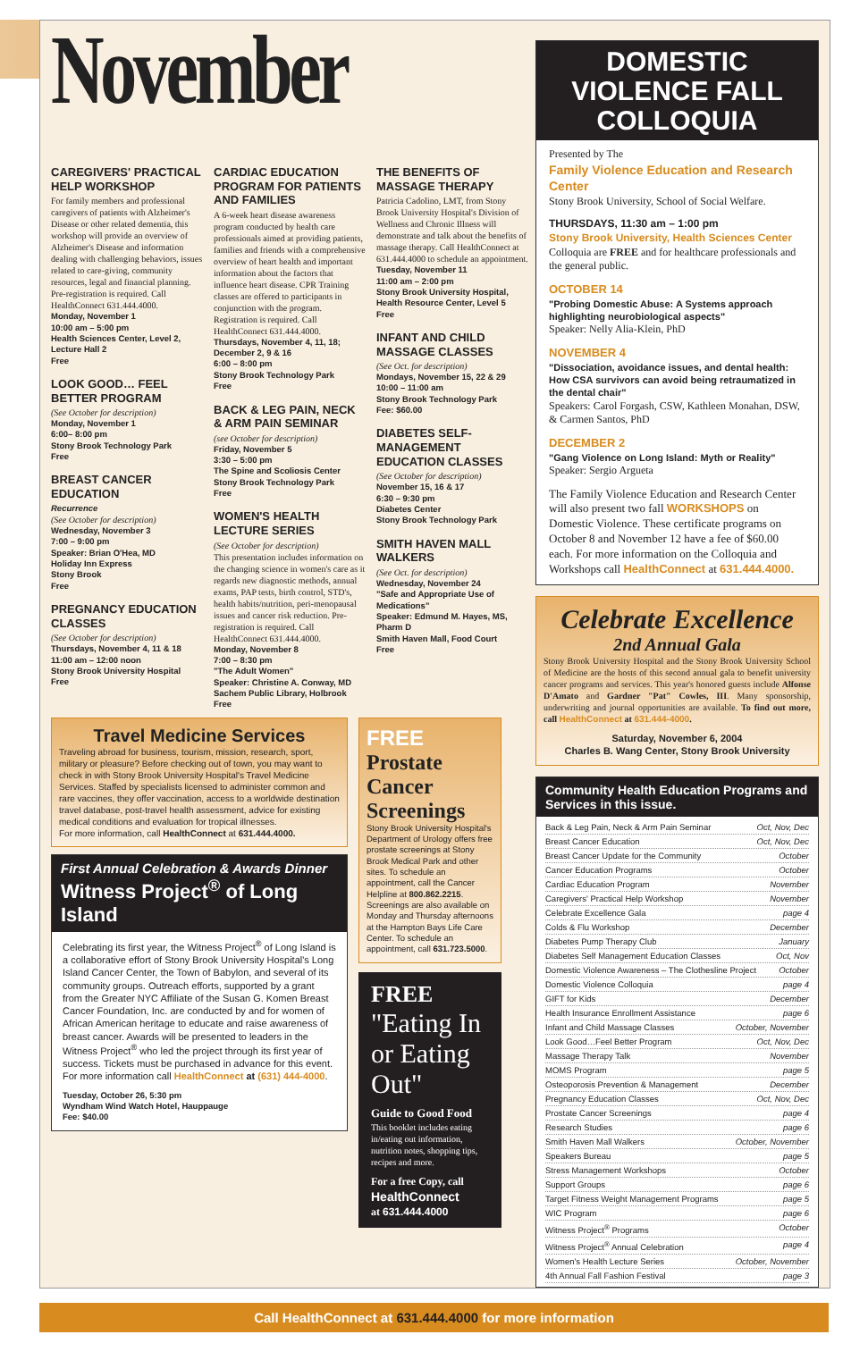November
CAREGIVERS' PRACTICAL HELP WORKSHOP
For family members and professional caregivers of patients with Alzheimer's Disease or other related dementia, this workshop will provide an overview of Alzheimer's Disease and information dealing with challenging behaviors, issues related to care-giving, community resources, legal and financial planning. Pre-registration is required. Call HealthConnect 631.444.4000.
Monday, November 1
10:00 am – 5:00 pm
Health Sciences Center, Level 2, Lecture Hall 2
Free
LOOK GOOD… FEEL BETTER PROGRAM
(See October for description)
Monday, November 1
6:00– 8:00 pm
Stony Brook Technology Park
Free
BREAST CANCER EDUCATION
Recurrence
(See October for description)
Wednesday, November 3
7:00 – 9:00 pm
Speaker: Brian O'Hea, MD
Holiday Inn Express
Stony Brook
Free
PREGNANCY EDUCATION CLASSES
(See October for description)
Thursdays, November 4, 11 & 18
11:00 am – 12:00 noon
Stony Brook University Hospital
Free
CARDIAC EDUCATION PROGRAM FOR PATIENTS AND FAMILIES
A 6-week heart disease awareness program conducted by health care professionals aimed at providing patients, families and friends with a comprehensive overview of heart health and important information about the factors that influence heart disease. CPR Training classes are offered to participants in conjunction with the program. Registration is required. Call HealthConnect 631.444.4000.
Thursdays, November 4, 11, 18; December 2, 9 & 16
6:00 – 8:00 pm
Stony Brook Technology Park
Free
BACK & LEG PAIN, NECK & ARM PAIN SEMINAR
(see October for description)
Friday, November 5
3:30 – 5:00 pm
The Spine and Scoliosis Center
Stony Brook Technology Park
Free
WOMEN'S HEALTH LECTURE SERIES
(See October for description)
This presentation includes information on the changing science in women's care as it regards new diagnostic methods, annual exams, PAP tests, birth control, STD's, health habits/nutrition, peri-menopausal issues and cancer risk reduction. Pre-registration is required. Call HealthConnect 631.444.4000.
Monday, November 8
7:00 – 8:30 pm
"The Adult Women"
Speaker: Christine A. Conway, MD
Sachem Public Library, Holbrook
Free
THE BENEFITS OF MASSAGE THERAPY
Patricia Cadolino, LMT, from Stony Brook University Hospital's Division of Wellness and Chronic Illness will demonstrate and talk about the benefits of massage therapy. Call HealthConnect at 631.444.4000 to schedule an appointment.
Tuesday, November 11
11:00 am – 2:00 pm
Stony Brook University Hospital, Health Resource Center, Level 5
Free
INFANT AND CHILD MASSAGE CLASSES
(See Oct. for description)
Mondays, November 15, 22 & 29
10:00 – 11:00 am
Stony Brook Technology Park
Fee: $60.00
DIABETES SELF-MANAGEMENT EDUCATION CLASSES
(See October for description)
November 15, 16 & 17
6:30 – 9:30 pm
Diabetes Center
Stony Brook Technology Park
SMITH HAVEN MALL WALKERS
(See Oct. for description)
Wednesday, November 24
"Safe and Appropriate Use of Medications"
Speaker: Edmund M. Hayes, MS, Pharm D
Smith Haven Mall, Food Court
Free
Travel Medicine Services
Traveling abroad for business, tourism, mission, research, sport, military or pleasure? Before checking out of town, you may want to check in with Stony Brook University Hospital's Travel Medicine Services. Staffed by specialists licensed to administer common and rare vaccines, they offer vaccination, access to a worldwide destination travel database, post-travel health assessment, advice for existing medical conditions and evaluation for tropical illnesses.
For more information, call HealthConnect at 631.444.4000.
First Annual Celebration & Awards Dinner
Witness Project<sup>®</sup> of Long Island
Celebrating its first year, the Witness Project<sup>®</sup> of Long Island is a collaborative effort of Stony Brook University Hospital's Long Island Cancer Center, the Town of Babylon, and several of its community groups. Outreach efforts, supported by a grant from the Greater NYC Affiliate of the Susan G. Komen Breast Cancer Foundation, Inc. are conducted by and for women of African American heritage to educate and raise awareness of breast cancer. Awards will be presented to leaders in the Witness Project<sup>®</sup> who led the project through its first year of success. Tickets must be purchased in advance for this event. For more information call HealthConnect at (631) 444-4000.
Tuesday, October 26, 5:30 pm
Wyndham Wind Watch Hotel, Hauppauge
Fee: $40.00
FREE
Prostate Cancer Screenings
Stony Brook University Hospital's Department of Urology offers free prostate screenings at Stony Brook Medical Park and other sites. To schedule an appointment, call the Cancer Helpline at 800.862.2215. Screenings are also available on Monday and Thursday afternoons at the Hampton Bays Life Care Center. To schedule an appointment, call 631.723.5000.
FREE
"Eating In or Eating Out"
Guide to Good Food
This booklet includes eating in/eating out information, nutrition notes, shopping tips, recipes and more.
For a free Copy, call
HealthConnect
at 631.444.4000
DOMESTIC VIOLENCE FALL COLLOQUIA
Presented by The
Family Violence Education and Research Center
Stony Brook University, School of Social Welfare.
THURSDAYS, 11:30 am – 1:00 pm
Stony Brook University, Health Sciences Center
Colloquia are FREE and for healthcare professionals and the general public.
OCTOBER 14
"Probing Domestic Abuse: A Systems approach highlighting neurobiological aspects"
Speaker: Nelly Alia-Klein, PhD
NOVEMBER 4
"Dissociation, avoidance issues, and dental health: How CSA survivors can avoid being retraumatized in the dental chair"
Speakers: Carol Forgash, CSW, Kathleen Monahan, DSW, & Carmen Santos, PhD
DECEMBER 2
"Gang Violence on Long Island: Myth or Reality"
Speaker: Sergio Argueta
The Family Violence Education and Research Center will also present two fall WORKSHOPS on Domestic Violence. These certificate programs on October 8 and November 12 have a fee of $60.00 each. For more information on the Colloquia and Workshops call HealthConnect at 631.444.4000.
Celebrate Excellence
2nd Annual Gala
Stony Brook University Hospital and the Stony Brook University School of Medicine are the hosts of this second annual gala to benefit university cancer programs and services. This year's honored guests include Alfonse D'Amato and Gardner "Pat" Cowles, III. Many sponsorship, underwriting and journal opportunities are available. To find out more, call HealthConnect at 631.444-4000.
Saturday, November 6, 2004
Charles B. Wang Center, Stony Brook University
Community Health Education Programs and Services in this issue.
Back & Leg Pain, Neck & Arm Pain Seminar Oct, Nov, Dec
Breast Cancer Education Oct, Nov, Dec
Breast Cancer Update for the Community October
Cancer Education Programs October
Cardiac Education Program November
Caregivers' Practical Help Workshop November
Celebrate Excellence Gala page 4
Colds & Flu Workshop December
Diabetes Pump Therapy Club January
Diabetes Self Management Education Classes Oct, Nov
Domestic Violence Awareness – The Clothesline Project October
Domestic Violence Colloquia page 4
GIFT for Kids December
Health Insurance Enrollment Assistance page 6
Infant and Child Massage Classes October, November
Look Good…Feel Better Program Oct, Nov, Dec
Massage Therapy Talk November
MOMS Program page 5
Osteoporosis Prevention & Management December
Pregnancy Education Classes Oct, Nov, Dec
Prostate Cancer Screenings page 4
Research Studies page 6
Smith Haven Mall Walkers October, November
Speakers Bureau page 5
Stress Management Workshops October
Support Groups page 6
Target Fitness Weight Management Programs page 5
WIC Program page 6
Witness Project<sup>®</sup> Programs October
Witness Project<sup>®</sup> Annual Celebration page 4
Women's Health Lecture Series October, November
4th Annual Fall Fashion Festival page 3
Call HealthConnect at 631.444.4000 for more information